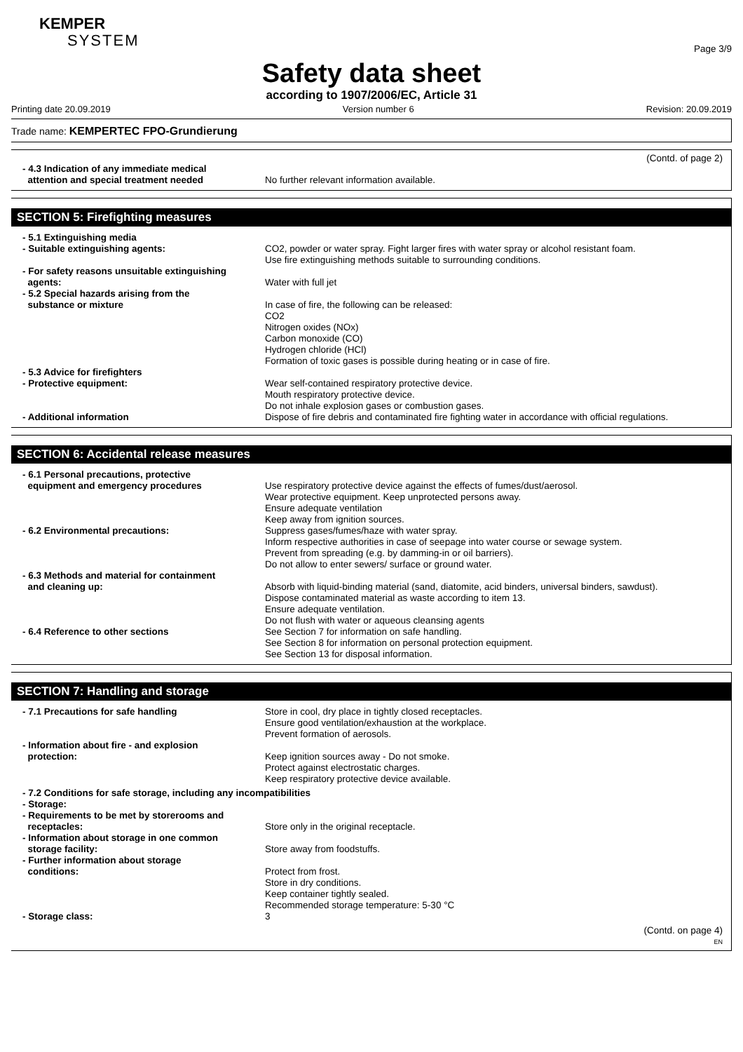KEMPER
SYSTEM
Page 3/9
Safety data sheet
according to 1907/2006/EC, Article 31
Printing date 20.09.2019 Version number 6 Revision: 20.09.2019
Trade name: KEMPERTEC FPO-Grundierung
(Contd. of page 2)
- 4.3 Indication of any immediate medical
attention and special treatment needed
No further relevant information available.
SECTION 5: Firefighting measures
- 5.1 Extinguishing media
- Suitable extinguishing agents: CO2, powder or water spray. Fight larger fires with water spray or alcohol resistant foam.
Use fire extinguishing methods suitable to surrounding conditions.
- For safety reasons unsuitable extinguishing
agents:
Water with full jet
- 5.2 Special hazards arising from the
substance or mixture
In case of fire, the following can be released:
CO2
Nitrogen oxides (NOx)
Carbon monoxide (CO)
Hydrogen chloride (HCl)
Formation of toxic gases is possible during heating or in case of fire.
- 5.3 Advice for firefighters
- Protective equipment: Wear self-contained respiratory protective device.
Mouth respiratory protective device.
Do not inhale explosion gases or combustion gases.
- Additional information Dispose of fire debris and contaminated fire fighting water in accordance with official regulations.
SECTION 6: Accidental release measures
- 6.1 Personal precautions, protective
equipment and emergency procedures
Use respiratory protective device against the effects of fumes/dust/aerosol.
Wear protective equipment. Keep unprotected persons away.
Ensure adequate ventilation
Keep away from ignition sources.
- 6.2 Environmental precautions: Suppress gases/fumes/haze with water spray.
Inform respective authorities in case of seepage into water course or sewage system.
Prevent from spreading (e.g. by damming-in or oil barriers).
Do not allow to enter sewers/ surface or ground water.
- 6.3 Methods and material for containment
and cleaning up:
Absorb with liquid-binding material (sand, diatomite, acid binders, universal binders, sawdust).
Dispose contaminated material as waste according to item 13.
Ensure adequate ventilation.
Do not flush with water or aqueous cleansing agents
- 6.4 Reference to other sections See Section 7 for information on safe handling.
See Section 8 for information on personal protection equipment.
See Section 13 for disposal information.
SECTION 7: Handling and storage
- 7.1 Precautions for safe handling Store in cool, dry place in tightly closed receptacles.
Ensure good ventilation/exhaustion at the workplace.
Prevent formation of aerosols.
- Information about fire - and explosion
protection:
Keep ignition sources away - Do not smoke.
Protect against electrostatic charges.
Keep respiratory protective device available.
- 7.2 Conditions for safe storage, including any incompatibilities
- Storage:
- Requirements to be met by storerooms and
receptacles:
Store only in the original receptacle.
- Information about storage in one common
storage facility:
Store away from foodstuffs.
- Further information about storage
conditions:
Protect from frost.
Store in dry conditions.
Keep container tightly sealed.
Recommended storage temperature: 5-30 °C
- Storage class: 3
(Contd. on page 4)
EN